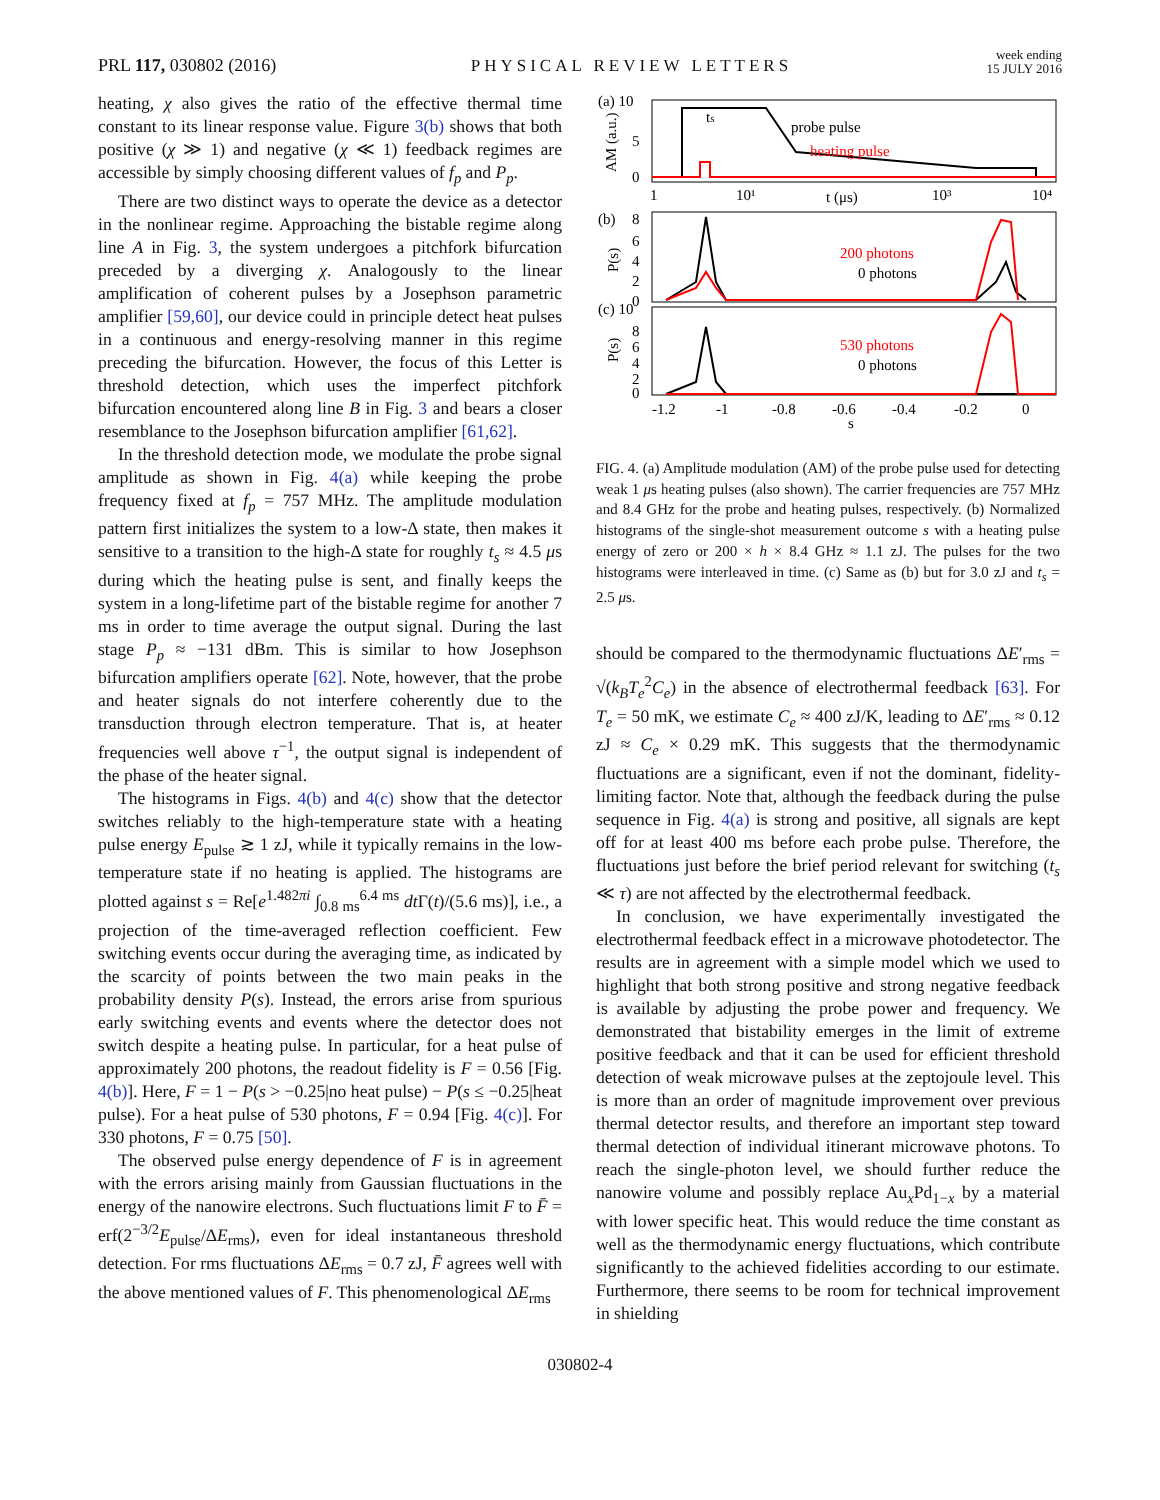PRL 117, 030802 (2016)
PHYSICAL REVIEW LETTERS
week ending
15 JULY 2016
heating, χ also gives the ratio of the effective thermal time constant to its linear response value. Figure 3(b) shows that both positive (χ ≫ 1) and negative (χ ≪ 1) feedback regimes are accessible by simply choosing different values of f<sub>p</sub> and P<sub>p</sub>.
There are two distinct ways to operate the device as a detector in the nonlinear regime. Approaching the bistable regime along line A in Fig. 3, the system undergoes a pitchfork bifurcation preceded by a diverging χ. Analogously to the linear amplification of coherent pulses by a Josephson parametric amplifier [59,60], our device could in principle detect heat pulses in a continuous and energy-resolving manner in this regime preceding the bifurcation. However, the focus of this Letter is threshold detection, which uses the imperfect pitchfork bifurcation encountered along line B in Fig. 3 and bears a closer resemblance to the Josephson bifurcation amplifier [61,62].
In the threshold detection mode, we modulate the probe signal amplitude as shown in Fig. 4(a) while keeping the probe frequency fixed at f<sub>p</sub> = 757 MHz. The amplitude modulation pattern first initializes the system to a low-Δ state, then makes it sensitive to a transition to the high-Δ state for roughly t<sub>s</sub> ≈ 4.5 μs during which the heating pulse is sent, and finally keeps the system in a long-lifetime part of the bistable regime for another 7 ms in order to time average the output signal. During the last stage P<sub>p</sub> ≈ −131 dBm. This is similar to how Josephson bifurcation amplifiers operate [62]. Note, however, that the probe and heater signals do not interfere coherently due to the transduction through electron temperature. That is, at heater frequencies well above τ<sup>−1</sup>, the output signal is independent of the phase of the heater signal.
The histograms in Figs. 4(b) and 4(c) show that the detector switches reliably to the high-temperature state with a heating pulse energy E<sub>pulse</sub> ≳ 1 zJ, while it typically remains in the low-temperature state if no heating is applied. The histograms are plotted against s = Re[e<sup>1.482πi</sup> ∫<sub>0.8 ms</sub><sup>6.4 ms</sup> dt Γ(t)/(5.6 ms)], i.e., a projection of the time-averaged reflection coefficient. Few switching events occur during the averaging time, as indicated by the scarcity of points between the two main peaks in the probability density P(s). Instead, the errors arise from spurious early switching events and events where the detector does not switch despite a heating pulse. In particular, for a heat pulse of approximately 200 photons, the readout fidelity is F = 0.56 [Fig. 4(b)]. Here, F = 1 − P(s > −0.25|no heat pulse) − P(s ≤ −0.25|heat pulse). For a heat pulse of 530 photons, F = 0.94 [Fig. 4(c)]. For 330 photons, F = 0.75 [50].
The observed pulse energy dependence of F is in agreement with the errors arising mainly from Gaussian fluctuations in the energy of the nanowire electrons. Such fluctuations limit F to F̄ = erf(2<sup>−3/2</sup>E<sub>pulse</sub>/ΔE<sub>rms</sub>), even for ideal instantaneous threshold detection. For rms fluctuations ΔE<sub>rms</sub> = 0.7 zJ, F̄ agrees well with the above mentioned values of F. This phenomenological ΔE<sub>rms</sub>
(a) 10
5
0
AM (a.u.)
ts
probe pulse
heating pulse
1
10¹
t (μs)
10³
10⁴
(b)
8
6
4
2
0
P(s)
200 photons
0 photons
(c) 10
8
6
4
2
0
P(s)
530 photons
0 photons
-1.2
-1
-0.8
-0.6
-0.4
-0.2
0
s
FIG. 4. (a) Amplitude modulation (AM) of the probe pulse used for detecting weak 1 μs heating pulses (also shown). The carrier frequencies are 757 MHz and 8.4 GHz for the probe and heating pulses, respectively. (b) Normalized histograms of the single-shot measurement outcome s with a heating pulse energy of zero or 200 × h × 8.4 GHz ≈ 1.1 zJ. The pulses for the two histograms were interleaved in time. (c) Same as (b) but for 3.0 zJ and t<sub>s</sub> = 2.5 μs.
should be compared to the thermodynamic fluctuations ΔE′<sub>rms</sub> = √(k<sub>B</sub>T<sub>e</sub><sup>2</sup>C<sub>e</sub>) in the absence of electrothermal feedback [63]. For T<sub>e</sub> = 50 mK, we estimate C<sub>e</sub> ≈ 400 zJ/K, leading to ΔE′<sub>rms</sub> ≈ 0.12 zJ ≈ C<sub>e</sub> × 0.29 mK. This suggests that the thermodynamic fluctuations are a significant, even if not the dominant, fidelity-limiting factor. Note that, although the feedback during the pulse sequence in Fig. 4(a) is strong and positive, all signals are kept off for at least 400 ms before each probe pulse. Therefore, the fluctuations just before the brief period relevant for switching (t<sub>s</sub> ≪ τ) are not affected by the electrothermal feedback.
In conclusion, we have experimentally investigated the electrothermal feedback effect in a microwave photodetector. The results are in agreement with a simple model which we used to highlight that both strong positive and strong negative feedback is available by adjusting the probe power and frequency. We demonstrated that bistability emerges in the limit of extreme positive feedback and that it can be used for efficient threshold detection of weak microwave pulses at the zeptojoule level. This is more than an order of magnitude improvement over previous thermal detector results, and therefore an important step toward thermal detection of individual itinerant microwave photons. To reach the single-photon level, we should further reduce the nanowire volume and possibly replace Au<sub>x</sub>Pd<sub>1−x</sub> by a material with lower specific heat. This would reduce the time constant as well as the thermodynamic energy fluctuations, which contribute significantly to the achieved fidelities according to our estimate. Furthermore, there seems to be room for technical improvement in shielding
030802-4